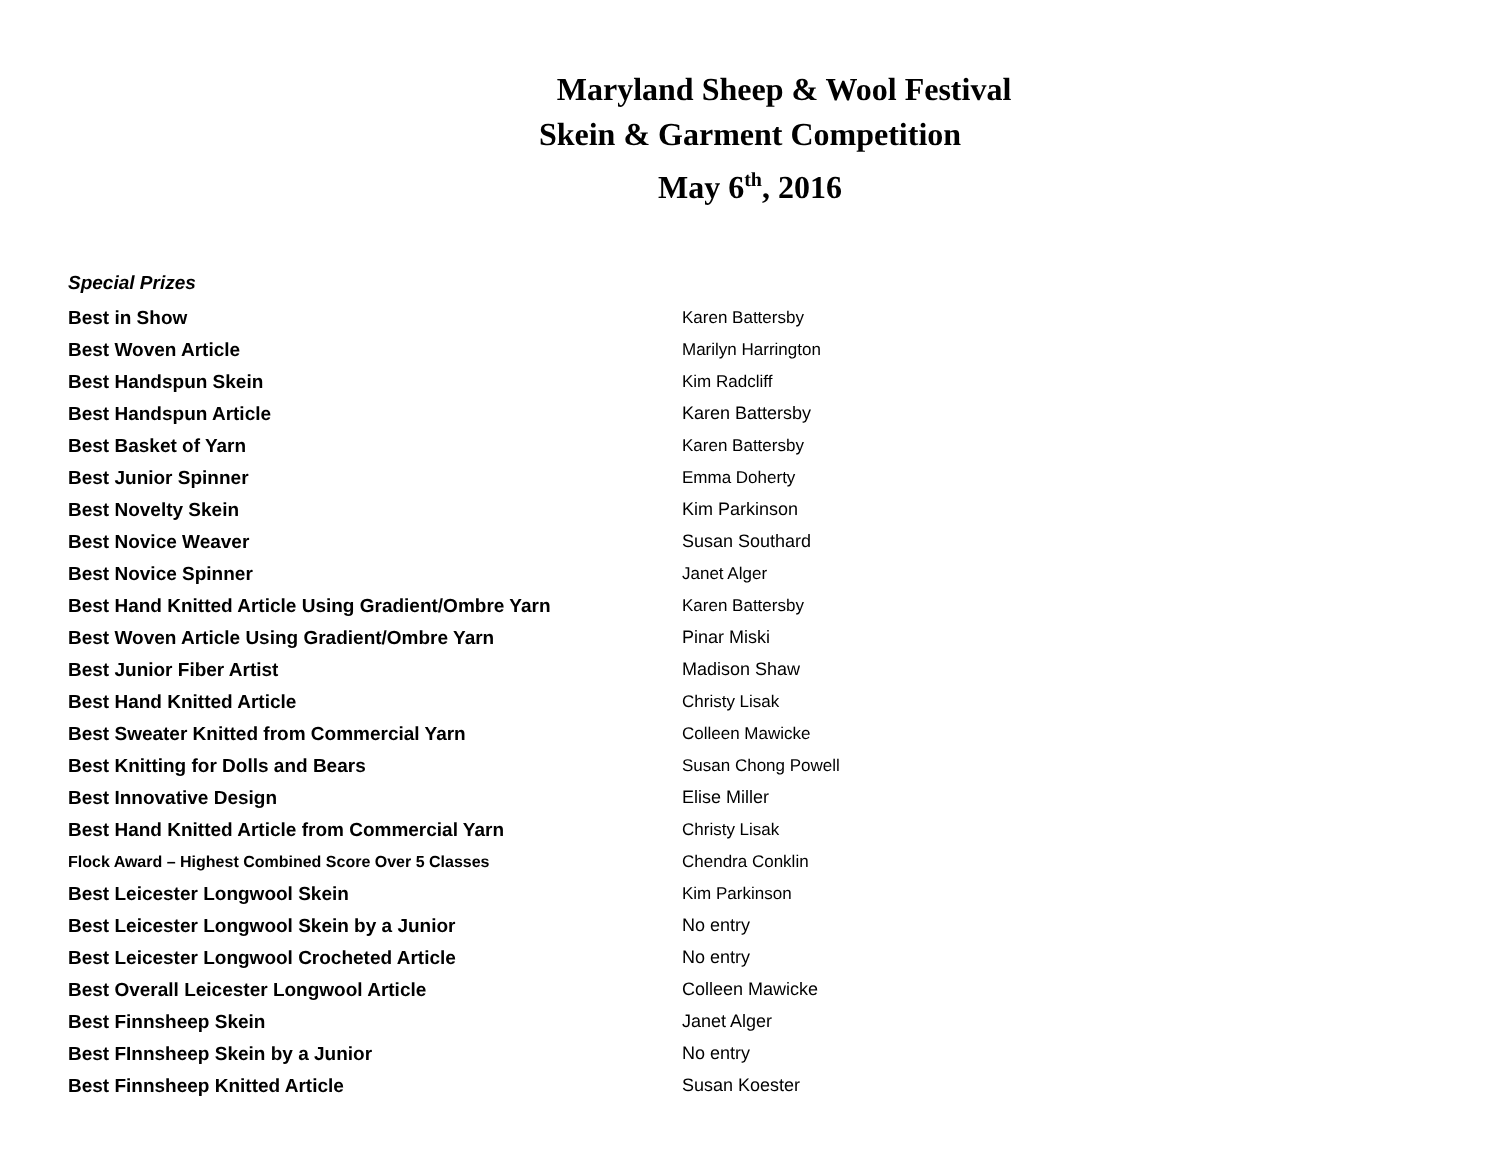Maryland Sheep & Wool Festival
Skein & Garment Competition
May 6<sup>th</sup>, 2016
Special Prizes
| Best in Show | Karen Battersby |
| Best Woven Article | Marilyn Harrington |
| Best Handspun Skein | Kim Radcliff |
| Best Handspun Article | Karen Battersby |
| Best Basket of Yarn | Karen Battersby |
| Best Junior Spinner | Emma Doherty |
| Best Novelty Skein | Kim Parkinson |
| Best Novice Weaver | Susan Southard |
| Best Novice Spinner | Janet Alger |
| Best Hand Knitted Article Using Gradient/Ombre Yarn | Karen Battersby |
| Best Woven Article Using Gradient/Ombre Yarn | Pinar Miski |
| Best Junior Fiber Artist | Madison Shaw |
| Best Hand Knitted Article | Christy Lisak |
| Best Sweater Knitted from Commercial Yarn | Colleen Mawicke |
| Best Knitting for Dolls and Bears | Susan Chong Powell |
| Best Innovative Design | Elise Miller |
| Best Hand Knitted Article from Commercial Yarn | Christy Lisak |
| Flock Award – Highest Combined Score Over 5 Classes | Chendra Conklin |
| Best Leicester Longwool Skein | Kim Parkinson |
| Best Leicester Longwool Skein by a Junior | No entry |
| Best Leicester Longwool Crocheted Article | No entry |
| Best Overall Leicester Longwool Article | Colleen Mawicke |
| Best Finnsheep Skein | Janet Alger |
| Best FInnsheep Skein by a Junior | No entry |
| Best Finnsheep Knitted Article | Susan Koester |